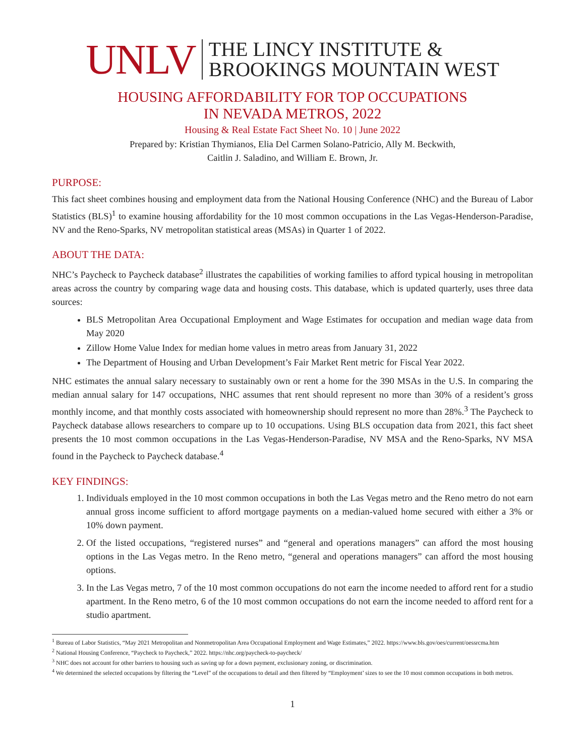UNLV
THE LINCY INSTITUTE &
BROOKINGS MOUNTAIN WEST
HOUSING AFFORDABILITY FOR TOP OCCUPATIONS
IN NEVADA METROS, 2022
Housing & Real Estate Fact Sheet No. 10 | June 2022
Prepared by: Kristian Thymianos, Elia Del Carmen Solano-Patricio, Ally M. Beckwith,
Caitlin J. Saladino, and William E. Brown, Jr.
PURPOSE:
This fact sheet combines housing and employment data from the National Housing Conference (NHC) and the Bureau of Labor Statistics (BLS)<sup>1</sup> to examine housing affordability for the 10 most common occupations in the Las Vegas-Henderson-Paradise, NV and the Reno-Sparks, NV metropolitan statistical areas (MSAs) in Quarter 1 of 2022.
ABOUT THE DATA:
NHC’s Paycheck to Paycheck database<sup>2</sup> illustrates the capabilities of working families to afford typical housing in metropolitan areas across the country by comparing wage data and housing costs. This database, which is updated quarterly, uses three data sources:
BLS Metropolitan Area Occupational Employment and Wage Estimates for occupation and median wage data from May 2020
Zillow Home Value Index for median home values in metro areas from January 31, 2022
The Department of Housing and Urban Development’s Fair Market Rent metric for Fiscal Year 2022.
NHC estimates the annual salary necessary to sustainably own or rent a home for the 390 MSAs in the U.S. In comparing the median annual salary for 147 occupations, NHC assumes that rent should represent no more than 30% of a resident’s gross monthly income, and that monthly costs associated with homeownership should represent no more than 28%.<sup>3</sup> The Paycheck to Paycheck database allows researchers to compare up to 10 occupations. Using BLS occupation data from 2021, this fact sheet presents the 10 most common occupations in the Las Vegas-Henderson-Paradise, NV MSA and the Reno-Sparks, NV MSA found in the Paycheck to Paycheck database.<sup>4</sup>
KEY FINDINGS:
1. Individuals employed in the 10 most common occupations in both the Las Vegas metro and the Reno metro do not earn annual gross income sufficient to afford mortgage payments on a median-valued home secured with either a 3% or 10% down payment.
2. Of the listed occupations, “registered nurses” and “general and operations managers” can afford the most housing options in the Las Vegas metro. In the Reno metro, “general and operations managers” can afford the most housing options.
3. In the Las Vegas metro, 7 of the 10 most common occupations do not earn the income needed to afford rent for a studio apartment. In the Reno metro, 6 of the 10 most common occupations do not earn the income needed to afford rent for a studio apartment.
<sup>1</sup> Bureau of Labor Statistics, “May 2021 Metropolitan and Nonmetropolitan Area Occupational Employment and Wage Estimates,” 2022. https://www.bls.gov/oes/current/oessrcma.htm
<sup>2</sup> National Housing Conference, “Paycheck to Paycheck,” 2022. https://nhc.org/paycheck-to-paycheck/
<sup>3</sup> NHC does not account for other barriers to housing such as saving up for a down payment, exclusionary zoning, or discrimination.
<sup>4</sup> We determined the selected occupations by filtering the “Level” of the occupations to detail and then filtered by “Employment’ sizes to see the 10 most common occupations in both metros.
1